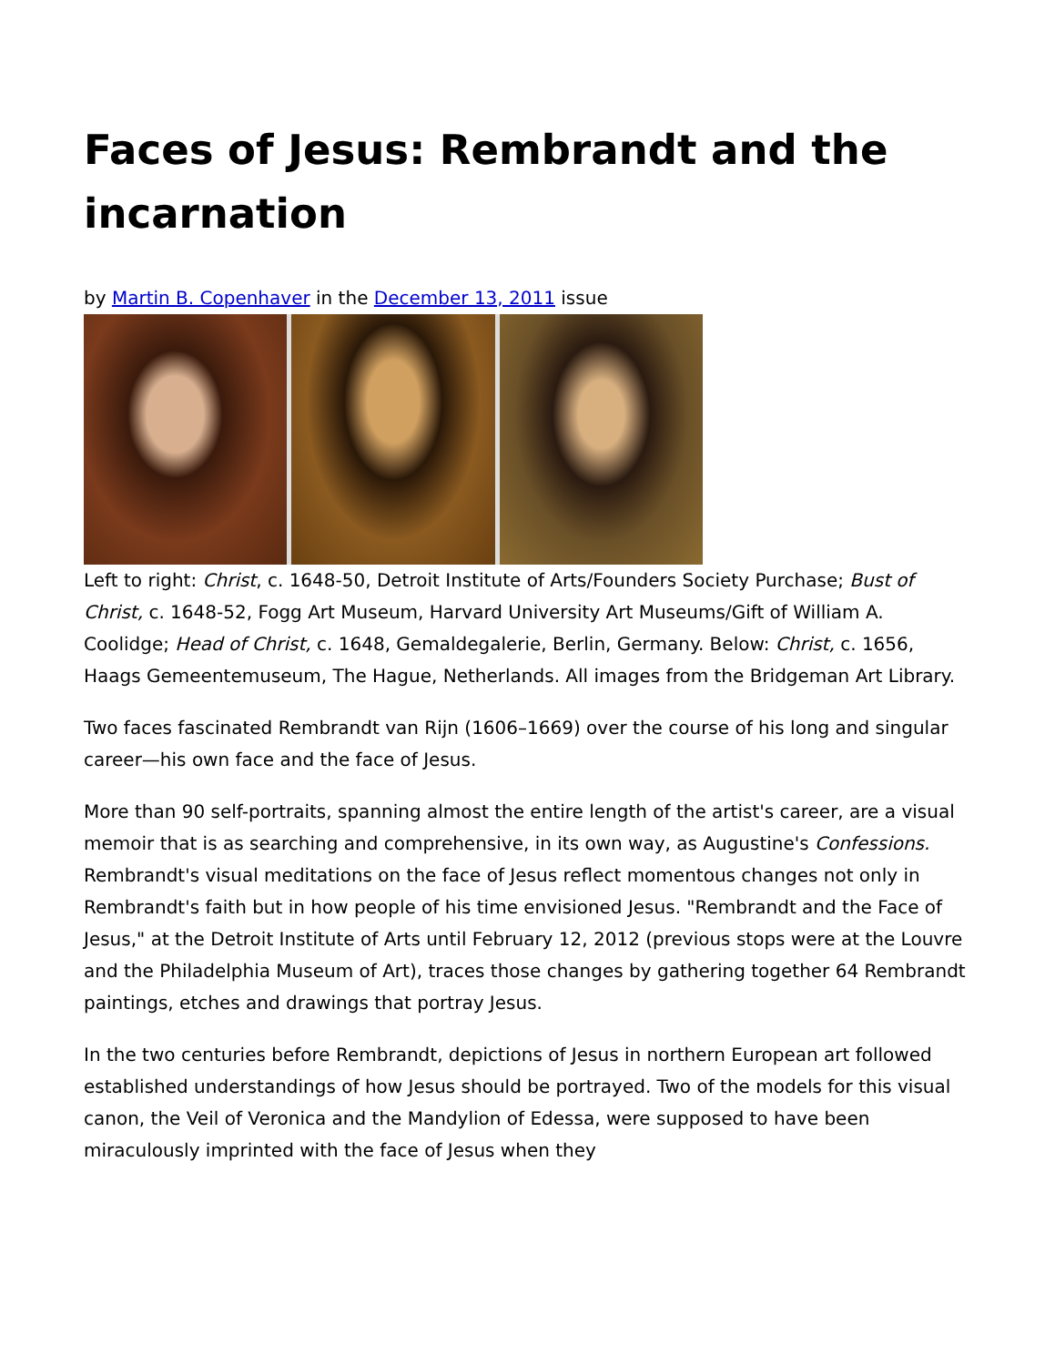Faces of Jesus: Rembrandt and the incarnation
by Martin B. Copenhaver in the December 13, 2011 issue
Left to right: Christ, c. 1648-50, Detroit Institute of Arts/Founders Society Purchase; Bust of Christ, c. 1648-52, Fogg Art Museum, Harvard University Art Museums/Gift of William A. Coolidge; Head of Christ, c. 1648, Gemaldegalerie, Berlin, Germany. Below: Christ, c. 1656, Haags Gemeentemuseum, The Hague, Netherlands. All images from the Bridgeman Art Library.
Two faces fascinated Rembrandt van Rijn (1606–1669) over the course of his long and singular career—his own face and the face of Jesus.
More than 90 self-portraits, spanning almost the entire length of the artist's career, are a visual memoir that is as searching and comprehensive, in its own way, as Augustine's Confessions. Rembrandt's visual meditations on the face of Jesus reflect momentous changes not only in Rembrandt's faith but in how people of his time envisioned Jesus. "Rembrandt and the Face of Jesus," at the Detroit Institute of Arts until February 12, 2012 (previous stops were at the Louvre and the Philadelphia Museum of Art), traces those changes by gathering together 64 Rembrandt paintings, etches and drawings that portray Jesus.
In the two centuries before Rembrandt, depictions of Jesus in northern European art followed established understandings of how Jesus should be portrayed. Two of the models for this visual canon, the Veil of Veronica and the Mandylion of Edessa, were supposed to have been miraculously imprinted with the face of Jesus when they